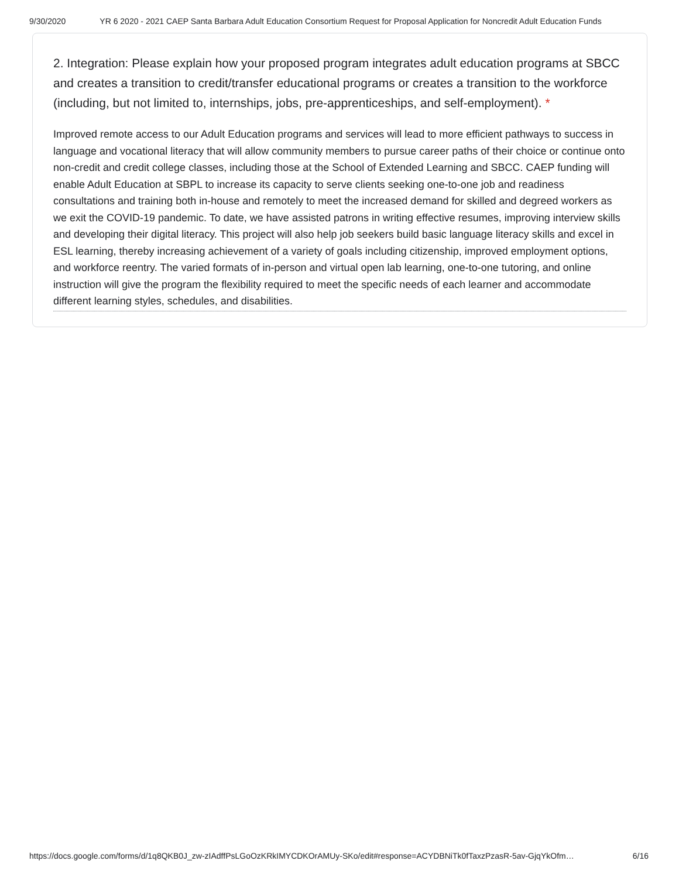9/30/2020 YR 6 2020 - 2021 CAEP Santa Barbara Adult Education Consortium Request for Proposal Application for Noncredit Adult Education Funds
2. Integration: Please explain how your proposed program integrates adult education programs at SBCC and creates a transition to credit/transfer educational programs or creates a transition to the workforce (including, but not limited to, internships, jobs, pre-apprenticeships, and self-employment). *
Improved remote access to our Adult Education programs and services will lead to more efficient pathways to success in language and vocational literacy that will allow community members to pursue career paths of their choice or continue onto non-credit and credit college classes, including those at the School of Extended Learning and SBCC. CAEP funding will enable Adult Education at SBPL to increase its capacity to serve clients seeking one-to-one job and readiness consultations and training both in-house and remotely to meet the increased demand for skilled and degreed workers as we exit the COVID-19 pandemic. To date, we have assisted patrons in writing effective resumes, improving interview skills and developing their digital literacy. This project will also help job seekers build basic language literacy skills and excel in ESL learning, thereby increasing achievement of a variety of goals including citizenship, improved employment options, and workforce reentry. The varied formats of in-person and virtual open lab learning, one-to-one tutoring, and online instruction will give the program the flexibility required to meet the specific needs of each learner and accommodate different learning styles, schedules, and disabilities.
https://docs.google.com/forms/d/1q8QKB0J_zw-zIAdffPsLGoOzKRkIMYCDKOrAMUy-SKo/edit#response=ACYDBNiTk0fTaxzPzasR-5av-GjqYkOfm… 6/16